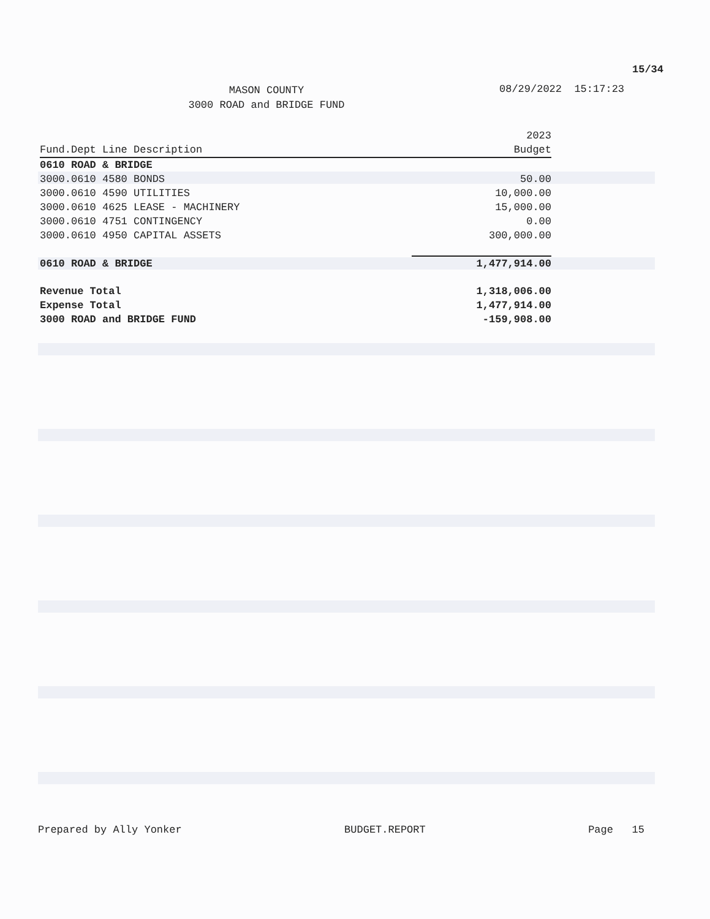15/34
MASON COUNTY
3000 ROAD and BRIDGE FUND
08/29/2022 15:17:23
| Fund.Dept Line Description | 2023 Budget |
| --- | --- |
| 0610 ROAD & BRIDGE | |
| 3000.0610 4580 BONDS | 50.00 |
| 3000.0610 4590 UTILITIES | 10,000.00 |
| 3000.0610 4625 LEASE - MACHINERY | 15,000.00 |
| 3000.0610 4751 CONTINGENCY | 0.00 |
| 3000.0610 4950 CAPITAL ASSETS | 300,000.00 |
| 0610 ROAD & BRIDGE | 1,477,914.00 |
| Revenue Total | 1,318,006.00 |
| Expense Total | 1,477,914.00 |
| 3000 ROAD and BRIDGE FUND | -159,908.00 |
Prepared by Ally Yonker BUDGET.REPORT Page 15